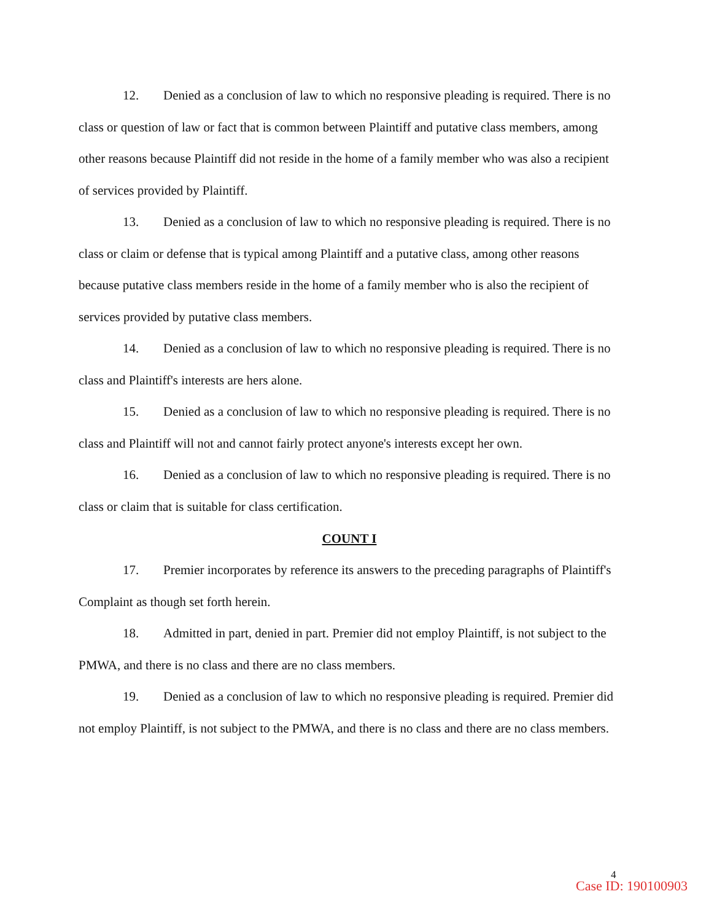12. Denied as a conclusion of law to which no responsive pleading is required. There is no class or question of law or fact that is common between Plaintiff and putative class members, among other reasons because Plaintiff did not reside in the home of a family member who was also a recipient of services provided by Plaintiff.
13. Denied as a conclusion of law to which no responsive pleading is required. There is no class or claim or defense that is typical among Plaintiff and a putative class, among other reasons because putative class members reside in the home of a family member who is also the recipient of services provided by putative class members.
14. Denied as a conclusion of law to which no responsive pleading is required. There is no class and Plaintiff's interests are hers alone.
15. Denied as a conclusion of law to which no responsive pleading is required. There is no class and Plaintiff will not and cannot fairly protect anyone's interests except her own.
16. Denied as a conclusion of law to which no responsive pleading is required. There is no class or claim that is suitable for class certification.
COUNT I
17. Premier incorporates by reference its answers to the preceding paragraphs of Plaintiff's Complaint as though set forth herein.
18. Admitted in part, denied in part. Premier did not employ Plaintiff, is not subject to the PMWA, and there is no class and there are no class members.
19. Denied as a conclusion of law to which no responsive pleading is required. Premier did not employ Plaintiff, is not subject to the PMWA, and there is no class and there are no class members.
4
Case ID: 190100903